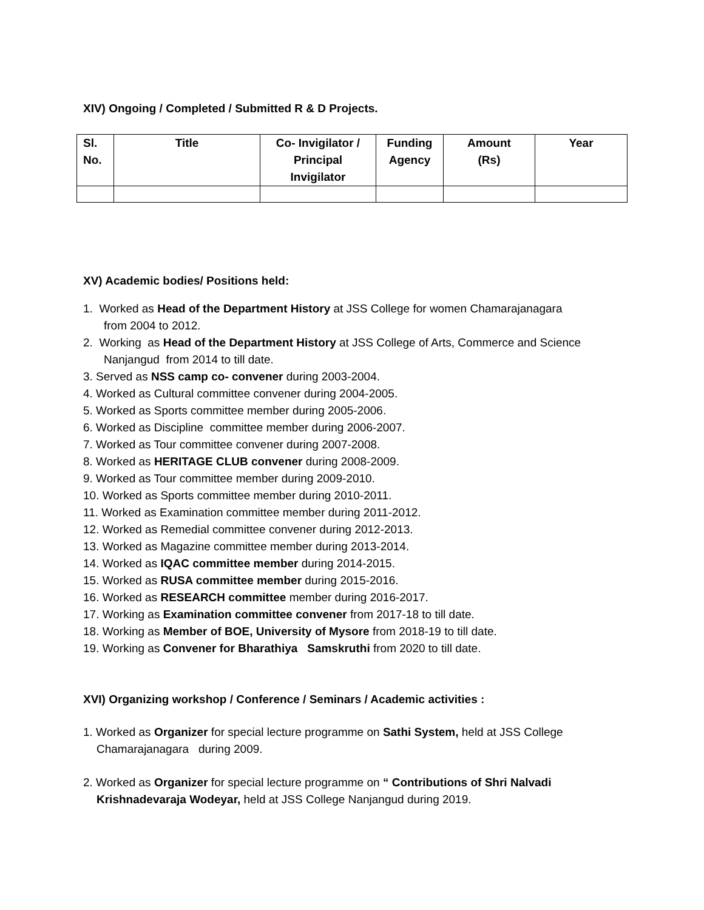XIV) Ongoing / Completed / Submitted R & D Projects.
| Sl. No. | Title | Co- Invigilator / Principal Invigilator | Funding Agency | Amount (Rs) | Year |
| --- | --- | --- | --- | --- | --- |
XV) Academic bodies/ Positions held:
1. Worked as Head of the Department History at JSS College for women Chamarajanagara
from 2004 to 2012.
2. Working as Head of the Department History at JSS College of Arts, Commerce and Science
Nanjangud from 2014 to till date.
3. Served as NSS camp co- convener during 2003-2004.
4. Worked as Cultural committee convener during 2004-2005.
5. Worked as Sports committee member during 2005-2006.
6. Worked as Discipline committee member during 2006-2007.
7. Worked as Tour committee convener during 2007-2008.
8. Worked as HERITAGE CLUB convener during 2008-2009.
9. Worked as Tour committee member during 2009-2010.
10. Worked as Sports committee member during 2010-2011.
11. Worked as Examination committee member during 2011-2012.
12. Worked as Remedial committee convener during 2012-2013.
13. Worked as Magazine committee member during 2013-2014.
14. Worked as IQAC committee member during 2014-2015.
15. Worked as RUSA committee member during 2015-2016.
16. Worked as RESEARCH committee member during 2016-2017.
17. Working as Examination committee convener from 2017-18 to till date.
18. Working as Member of BOE, University of Mysore from 2018-19 to till date.
19. Working as Convener for Bharathiya Samskruthi from 2020 to till date.
XVI) Organizing workshop / Conference / Seminars / Academic activities :
1. Worked as Organizer for special lecture programme on Sathi System, held at JSS College
Chamarajanagara during 2009.
2. Worked as Organizer for special lecture programme on “ Contributions of Shri Nalvadi
Krishnadevaraja Wodeyar, held at JSS College Nanjangud during 2019.